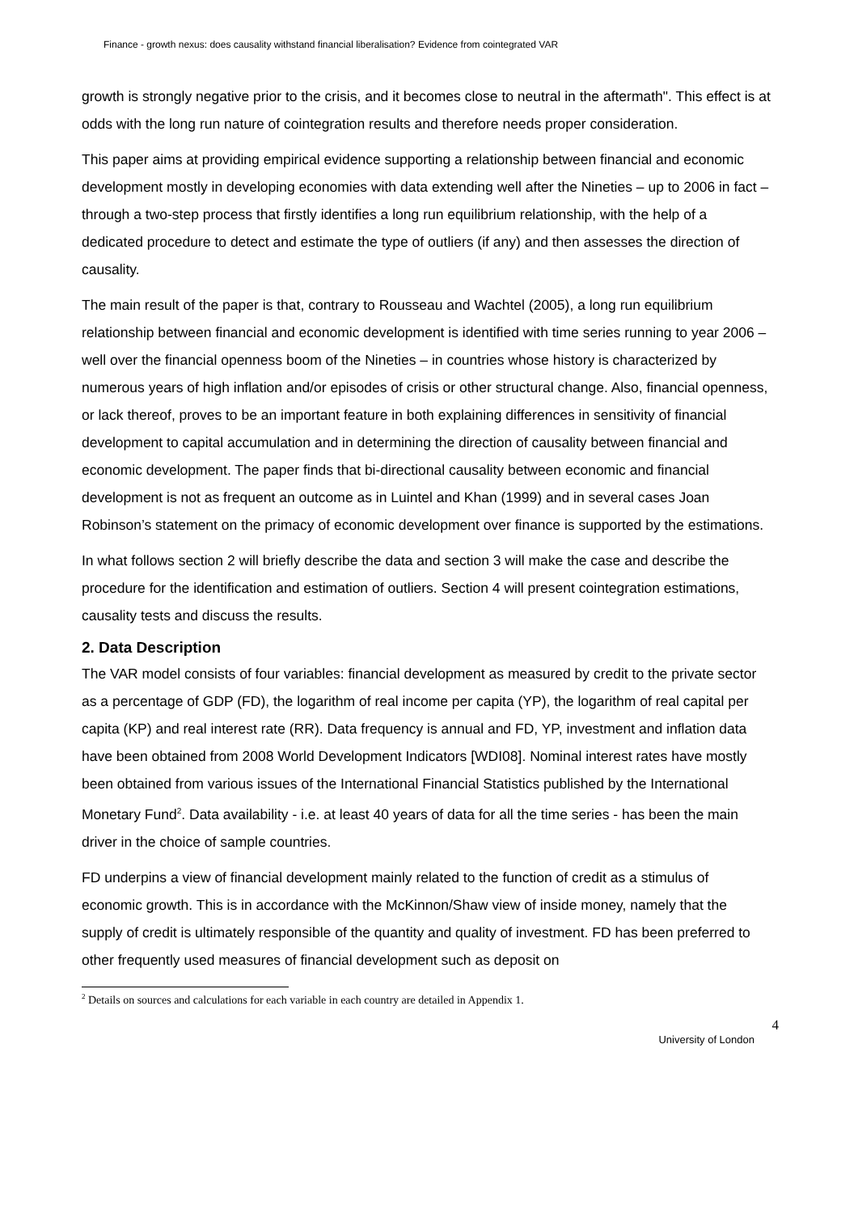Finance - growth nexus: does causality withstand financial liberalisation? Evidence from cointegrated VAR
growth is strongly negative prior to the crisis, and it becomes close to neutral in the aftermath". This effect is at odds with the long run nature of cointegration results and therefore needs proper consideration.
This paper aims at providing empirical evidence supporting a relationship between financial and economic development mostly in developing economies with data extending well after the Nineties – up to 2006 in fact – through a two-step process that firstly identifies a long run equilibrium relationship, with the help of a dedicated procedure to detect and estimate the type of outliers (if any) and then assesses the direction of causality.
The main result of the paper is that, contrary to Rousseau and Wachtel (2005), a long run equilibrium relationship between financial and economic development is identified with time series running to year 2006 – well over the financial openness boom of the Nineties – in countries whose history is characterized by numerous years of high inflation and/or episodes of crisis or other structural change. Also, financial openness, or lack thereof, proves to be an important feature in both explaining differences in sensitivity of financial development to capital accumulation and in determining the direction of causality between financial and economic development. The paper finds that bi-directional causality between economic and financial development is not as frequent an outcome as in Luintel and Khan (1999) and in several cases Joan Robinson’s statement on the primacy of economic development over finance is supported by the estimations.
In what follows section 2 will briefly describe the data and section 3 will make the case and describe the procedure for the identification and estimation of outliers. Section 4 will present cointegration estimations, causality tests and discuss the results.
2. Data Description
The VAR model consists of four variables: financial development as measured by credit to the private sector as a percentage of GDP (FD), the logarithm of real income per capita (YP), the logarithm of real capital per capita (KP) and real interest rate (RR). Data frequency is annual and FD, YP, investment and inflation data have been obtained from 2008 World Development Indicators [WDI08]. Nominal interest rates have mostly been obtained from various issues of the International Financial Statistics published by the International Monetary Fund<sup>2</sup>. Data availability - i.e. at least 40 years of data for all the time series - has been the main driver in the choice of sample countries.
FD underpins a view of financial development mainly related to the function of credit as a stimulus of economic growth. This is in accordance with the McKinnon/Shaw view of inside money, namely that the supply of credit is ultimately responsible of the quantity and quality of investment. FD has been preferred to other frequently used measures of financial development such as deposit on
<sup>2</sup> Details on sources and calculations for each variable in each country are detailed in Appendix 1.
4
University of London